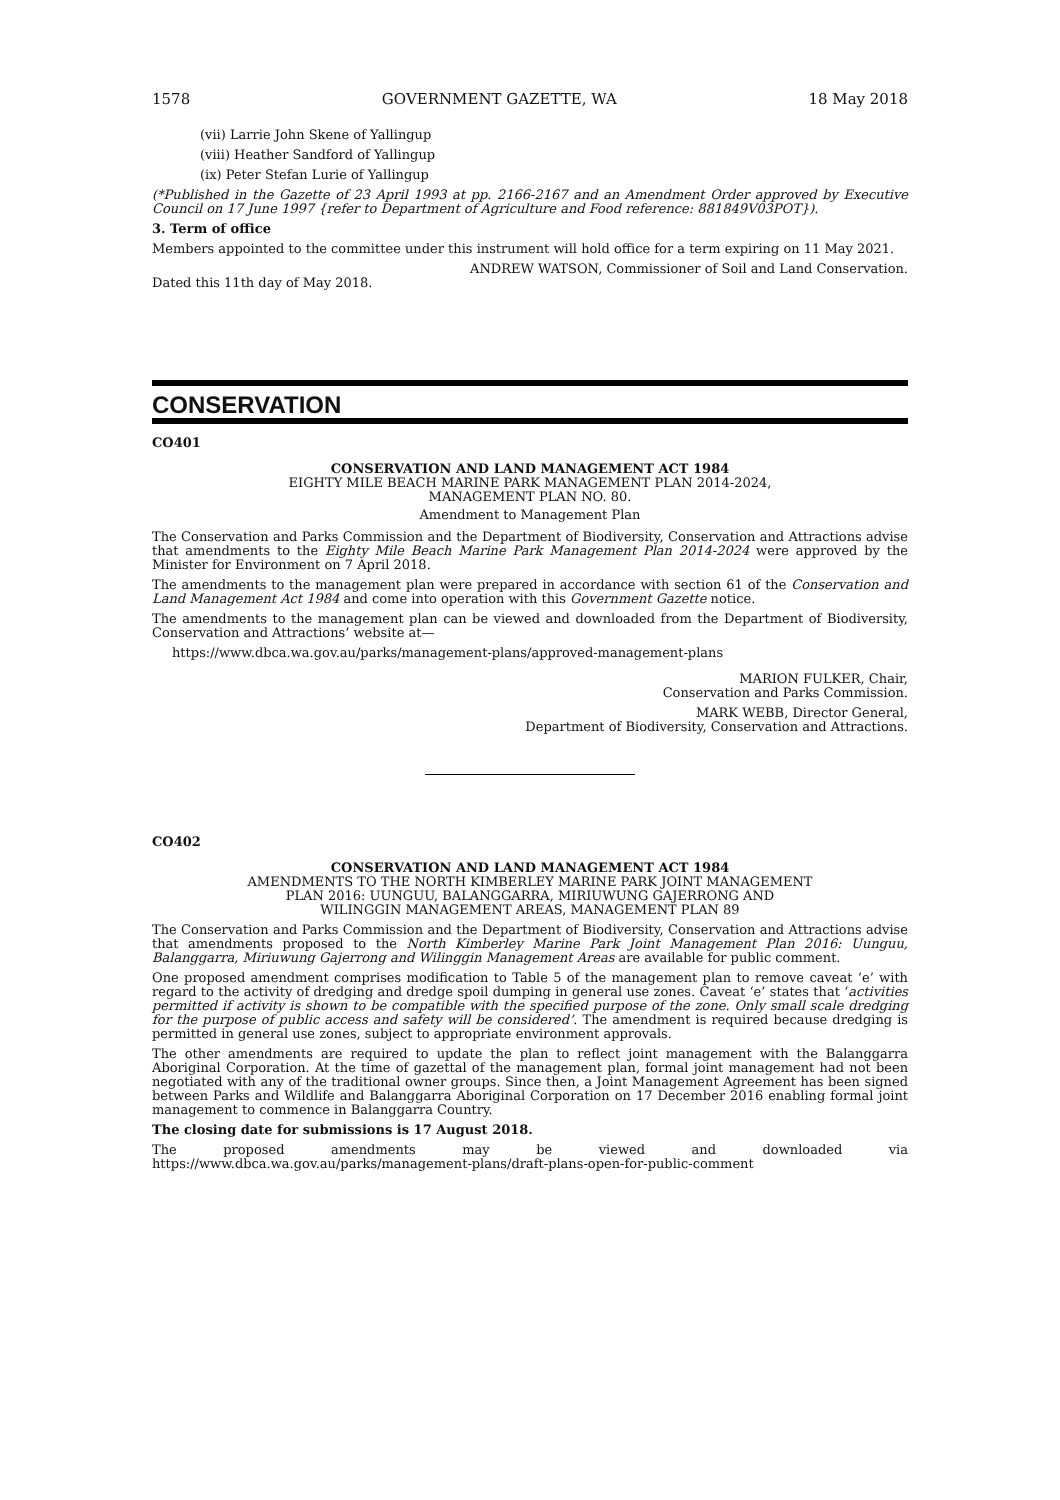1578 GOVERNMENT GAZETTE, WA 18 May 2018
(vii) Larrie John Skene of Yallingup
(viii) Heather Sandford of Yallingup
(ix) Peter Stefan Lurie of Yallingup
(*Published in the Gazette of 23 April 1993 at pp. 2166-2167 and an Amendment Order approved by Executive Council on 17 June 1997 {refer to Department of Agriculture and Food reference: 881849V03POT}).
3. Term of office
Members appointed to the committee under this instrument will hold office for a term expiring on 11 May 2021.
ANDREW WATSON, Commissioner of Soil and Land Conservation.
Dated this 11th day of May 2018.
CONSERVATION
CO401
CONSERVATION AND LAND MANAGEMENT ACT 1984
EIGHTY MILE BEACH MARINE PARK MANAGEMENT PLAN 2014-2024,
MANAGEMENT PLAN NO. 80.
Amendment to Management Plan
The Conservation and Parks Commission and the Department of Biodiversity, Conservation and Attractions advise that amendments to the Eighty Mile Beach Marine Park Management Plan 2014-2024 were approved by the Minister for Environment on 7 April 2018.
The amendments to the management plan were prepared in accordance with section 61 of the Conservation and Land Management Act 1984 and come into operation with this Government Gazette notice.
The amendments to the management plan can be viewed and downloaded from the Department of Biodiversity, Conservation and Attractions’ website at—
https://www.dbca.wa.gov.au/parks/management-plans/approved-management-plans
MARION FULKER, Chair,
Conservation and Parks Commission.
MARK WEBB, Director General,
Department of Biodiversity, Conservation and Attractions.
CO402
CONSERVATION AND LAND MANAGEMENT ACT 1984
AMENDMENTS TO THE NORTH KIMBERLEY MARINE PARK JOINT MANAGEMENT
PLAN 2016: UUNGUU, BALANGGARRA, MIRIUWUNG GAJERRONG AND
WILINGGIN MANAGEMENT AREAS, MANAGEMENT PLAN 89
The Conservation and Parks Commission and the Department of Biodiversity, Conservation and Attractions advise that amendments proposed to the North Kimberley Marine Park Joint Management Plan 2016: Uunguu, Balanggarra, Miriuwung Gajerrong and Wilinggin Management Areas are available for public comment.
One proposed amendment comprises modification to Table 5 of the management plan to remove caveat ‘e’ with regard to the activity of dredging and dredge spoil dumping in general use zones. Caveat ‘e’ states that ‘activities permitted if activity is shown to be compatible with the specified purpose of the zone. Only small scale dredging for the purpose of public access and safety will be considered’. The amendment is required because dredging is permitted in general use zones, subject to appropriate environment approvals.
The other amendments are required to update the plan to reflect joint management with the Balanggarra Aboriginal Corporation. At the time of gazettal of the management plan, formal joint management had not been negotiated with any of the traditional owner groups. Since then, a Joint Management Agreement has been signed between Parks and Wildlife and Balanggarra Aboriginal Corporation on 17 December 2016 enabling formal joint management to commence in Balanggarra Country.
The closing date for submissions is 17 August 2018.
The proposed amendments may be viewed and downloaded via
https://www.dbca.wa.gov.au/parks/management-plans/draft-plans-open-for-public-comment